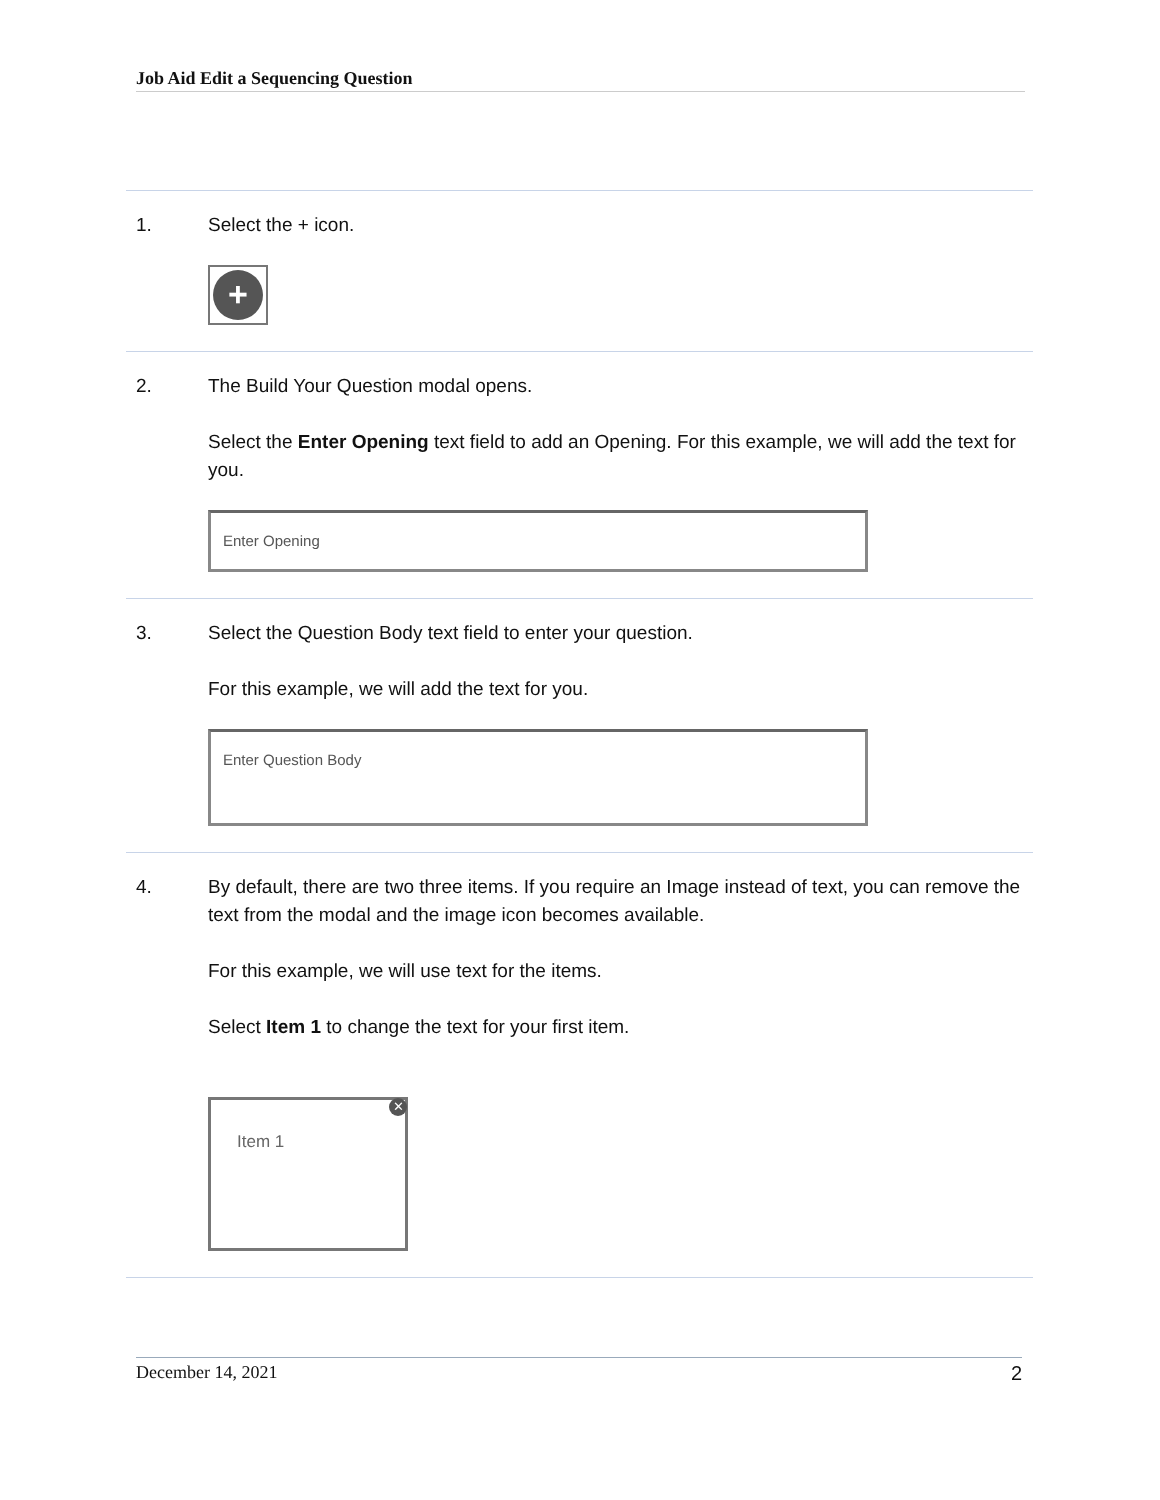Job Aid Edit a Sequencing Question
1. Select the + icon.
+
2. The Build Your Question modal opens.
Select the Enter Opening text field to add an Opening. For this example, we will add the text for you.
Enter Opening
3. Select the Question Body text field to enter your question.
For this example, we will add the text for you.
Enter Question Body
4. By default, there are two three items. If you require an Image instead of text, you can remove the text from the modal and the image icon becomes available.
For this example, we will use text for the items.
Select Item 1 to change the text for your first item.
Item 1
✕
December 14, 2021 2